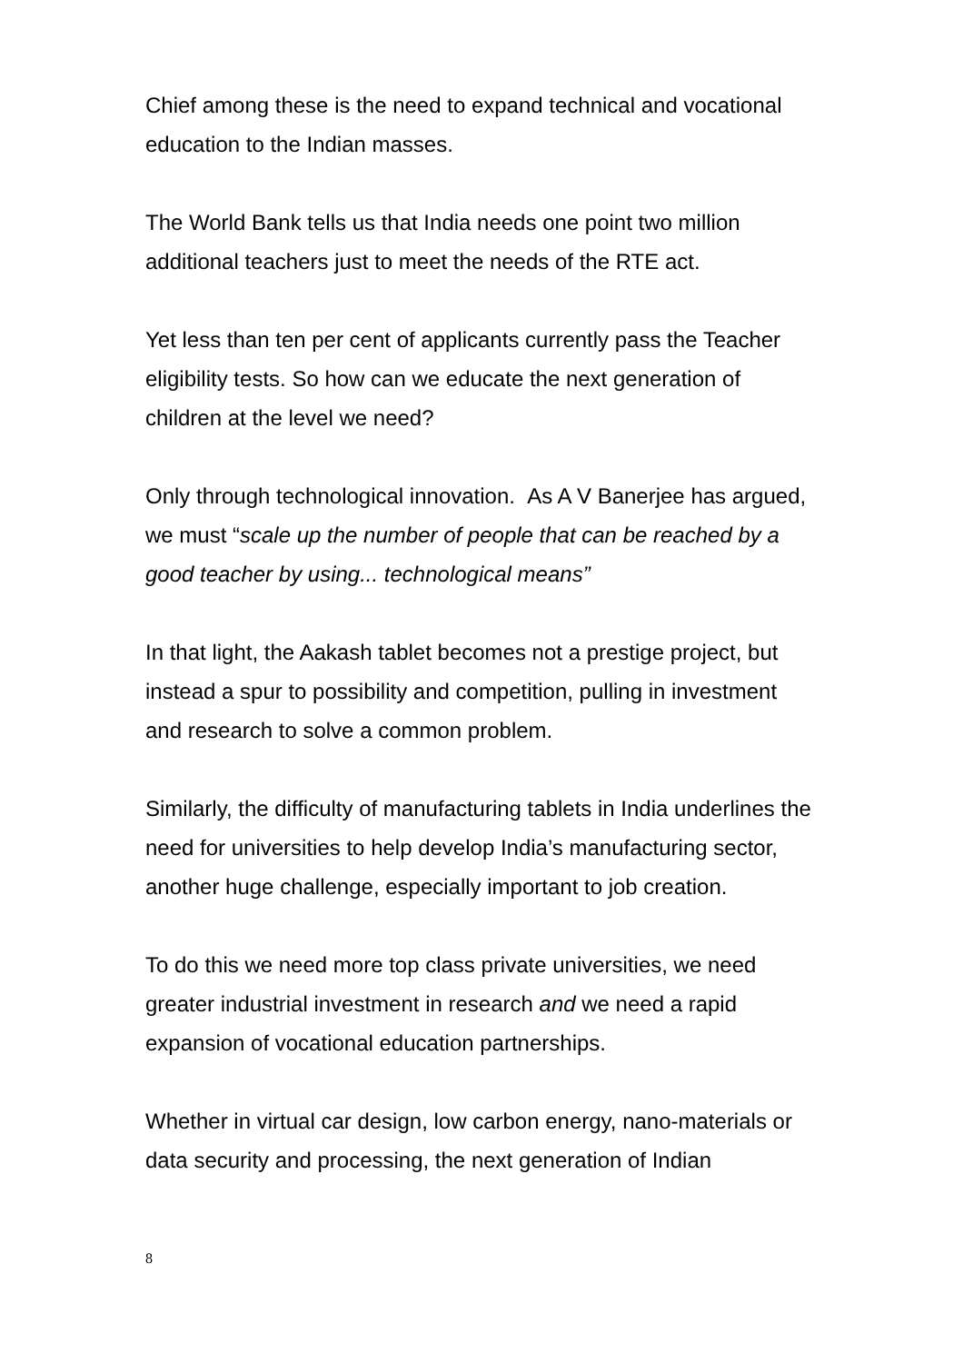Chief among these is the need to expand technical and vocational education to the Indian masses.
The World Bank tells us that India needs one point two million additional teachers just to meet the needs of the RTE act.
Yet less than ten per cent of applicants currently pass the Teacher eligibility tests. So how can we educate the next generation of children at the level we need?
Only through technological innovation. As A V Banerjee has argued, we must “scale up the number of people that can be reached by a good teacher by using... technological means”
In that light, the Aakash tablet becomes not a prestige project, but instead a spur to possibility and competition, pulling in investment and research to solve a common problem.
Similarly, the difficulty of manufacturing tablets in India underlines the need for universities to help develop India’s manufacturing sector, another huge challenge, especially important to job creation.
To do this we need more top class private universities, we need greater industrial investment in research and we need a rapid expansion of vocational education partnerships.
Whether in virtual car design, low carbon energy, nano-materials or data security and processing, the next generation of Indian
8